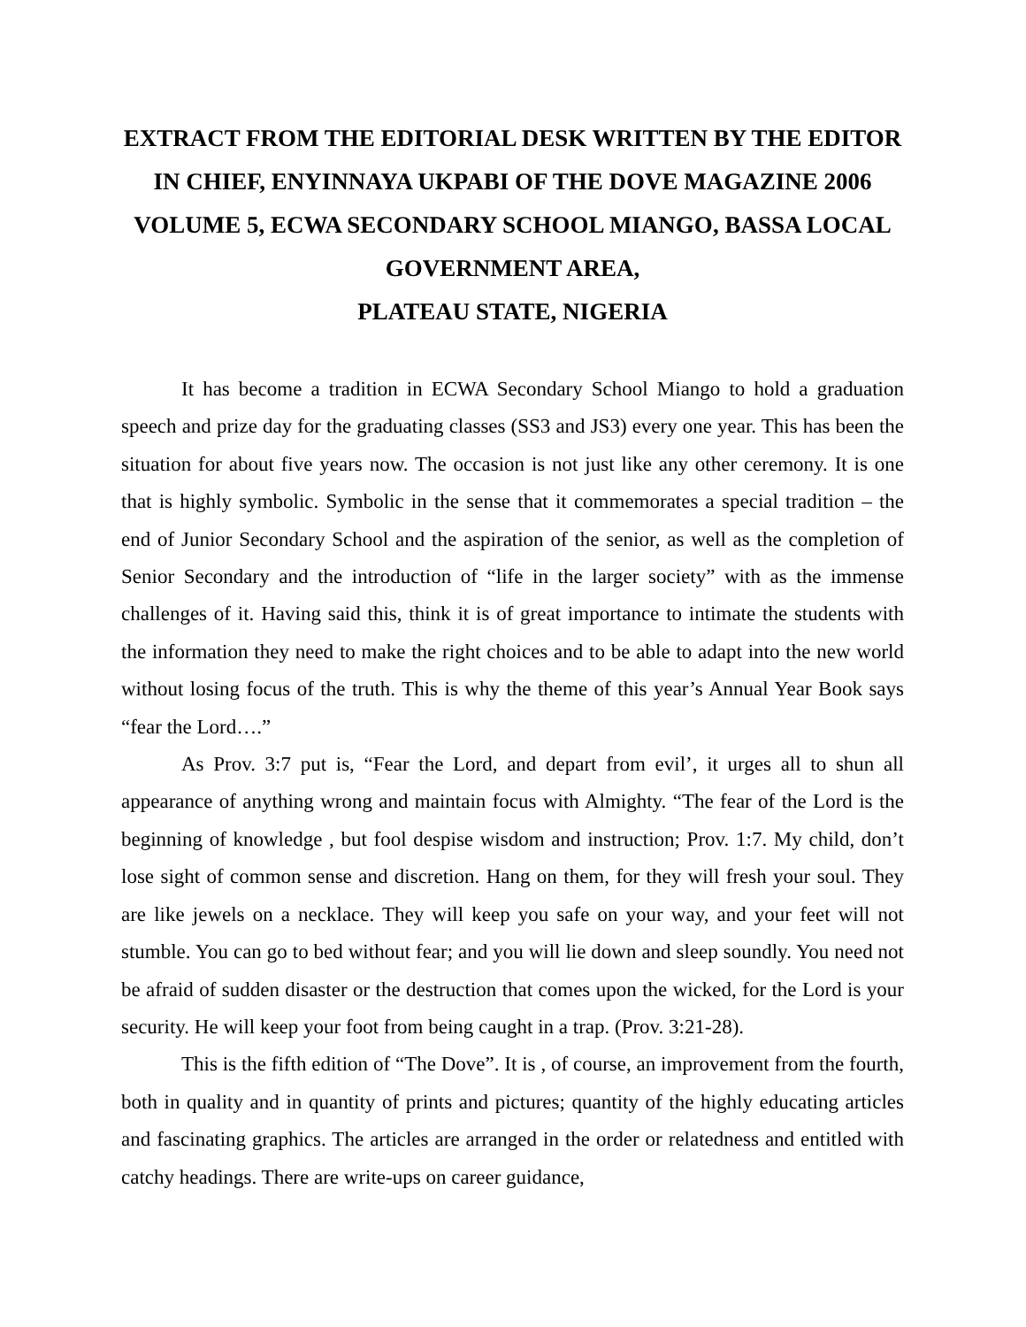EXTRACT FROM THE EDITORIAL DESK WRITTEN BY THE EDITOR IN CHIEF, ENYINNAYA UKPABI OF THE DOVE MAGAZINE 2006 VOLUME 5, ECWA SECONDARY SCHOOL MIANGO, BASSA LOCAL GOVERNMENT AREA,
PLATEAU STATE, NIGERIA
It has become a tradition in ECWA Secondary School Miango to hold a graduation speech and prize day for the graduating classes (SS3 and JS3) every one year. This has been the situation for about five years now. The occasion is not just like any other ceremony. It is one that is highly symbolic. Symbolic in the sense that it commemorates a special tradition – the end of Junior Secondary School and the aspiration of the senior, as well as the completion of Senior Secondary and the introduction of “life in the larger society” with as the immense challenges of it. Having said this, think it is of great importance to intimate the students with the information they need to make the right choices and to be able to adapt into the new world without losing focus of the truth. This is why the theme of this year’s Annual Year Book says “fear the Lord….”
As Prov. 3:7 put is, “Fear the Lord, and depart from evil’, it urges all to shun all appearance of anything wrong and maintain focus with Almighty. “The fear of the Lord is the beginning of knowledge , but fool despise wisdom and instruction; Prov. 1:7. My child, don’t lose sight of common sense and discretion. Hang on them, for they will fresh your soul. They are like jewels on a necklace. They will keep you safe on your way, and your feet will not stumble. You can go to bed without fear; and you will lie down and sleep soundly. You need not be afraid of sudden disaster or the destruction that comes upon the wicked, for the Lord is your security. He will keep your foot from being caught in a trap. (Prov. 3:21-28).
This is the fifth edition of “The Dove”. It is , of course, an improvement from the fourth, both in quality and in quantity of prints and pictures; quantity of the highly educating articles and fascinating graphics. The articles are arranged in the order or relatedness and entitled with catchy headings. There are write-ups on career guidance,